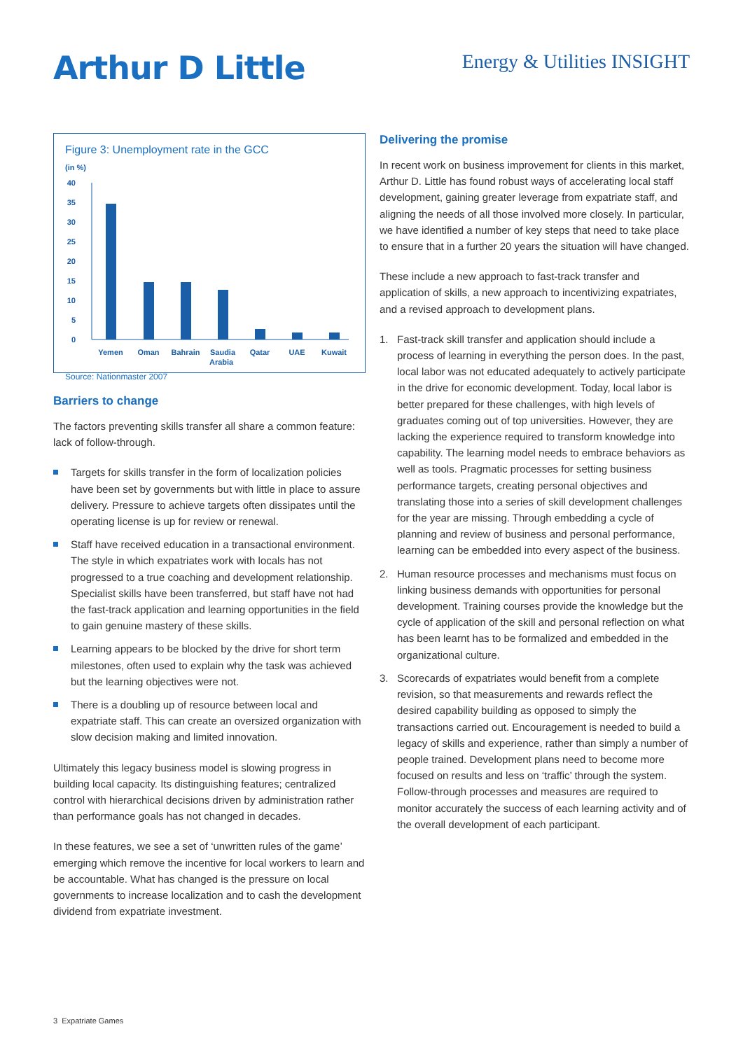Arthur D Little
Energy & Utilities INSIGHT
Figure 3: Unemployment rate in the GCC
(in %)
40
35
30
25
20
15
10
5
0
Yemen
Oman
Bahrain
Saudia
Qatar
UAE
Kuwait
Arabia
Source: Nationmaster 2007
Barriers to change
The factors preventing skills transfer all share a common feature: lack of follow-through.
Targets for skills transfer in the form of localization policies have been set by governments but with little in place to assure delivery. Pressure to achieve targets often dissipates until the operating license is up for review or renewal.
Staff have received education in a transactional environment. The style in which expatriates work with locals has not progressed to a true coaching and development relationship. Specialist skills have been transferred, but staff have not had the fast-track application and learning opportunities in the field to gain genuine mastery of these skills.
Learning appears to be blocked by the drive for short term milestones, often used to explain why the task was achieved but the learning objectives were not.
There is a doubling up of resource between local and expatriate staff. This can create an oversized organization with slow decision making and limited innovation.
Ultimately this legacy business model is slowing progress in building local capacity. Its distinguishing features; centralized control with hierarchical decisions driven by administration rather than performance goals has not changed in decades.
In these features, we see a set of ‘unwritten rules of the game’ emerging which remove the incentive for local workers to learn and be accountable. What has changed is the pressure on local governments to increase localization and to cash the development dividend from expatriate investment.
Delivering the promise
In recent work on business improvement for clients in this market, Arthur D. Little has found robust ways of accelerating local staff development, gaining greater leverage from expatriate staff, and aligning the needs of all those involved more closely. In particular, we have identified a number of key steps that need to take place to ensure that in a further 20 years the situation will have changed.
These include a new approach to fast-track transfer and application of skills, a new approach to incentivizing expatriates, and a revised approach to development plans.
1. Fast-track skill transfer and application should include a process of learning in everything the person does. In the past, local labor was not educated adequately to actively participate in the drive for economic development. Today, local labor is better prepared for these challenges, with high levels of graduates coming out of top universities. However, they are lacking the experience required to transform knowledge into capability. The learning model needs to embrace behaviors as well as tools. Pragmatic processes for setting business performance targets, creating personal objectives and translating those into a series of skill development challenges for the year are missing. Through embedding a cycle of planning and review of business and personal performance, learning can be embedded into every aspect of the business.
2. Human resource processes and mechanisms must focus on linking business demands with opportunities for personal development. Training courses provide the knowledge but the cycle of application of the skill and personal reflection on what has been learnt has to be formalized and embedded in the organizational culture.
3. Scorecards of expatriates would benefit from a complete revision, so that measurements and rewards reflect the desired capability building as opposed to simply the transactions carried out. Encouragement is needed to build a legacy of skills and experience, rather than simply a number of people trained. Development plans need to become more focused on results and less on ‘traffic’ through the system. Follow-through processes and measures are required to monitor accurately the success of each learning activity and of the overall development of each participant.
3 Expatriate Games